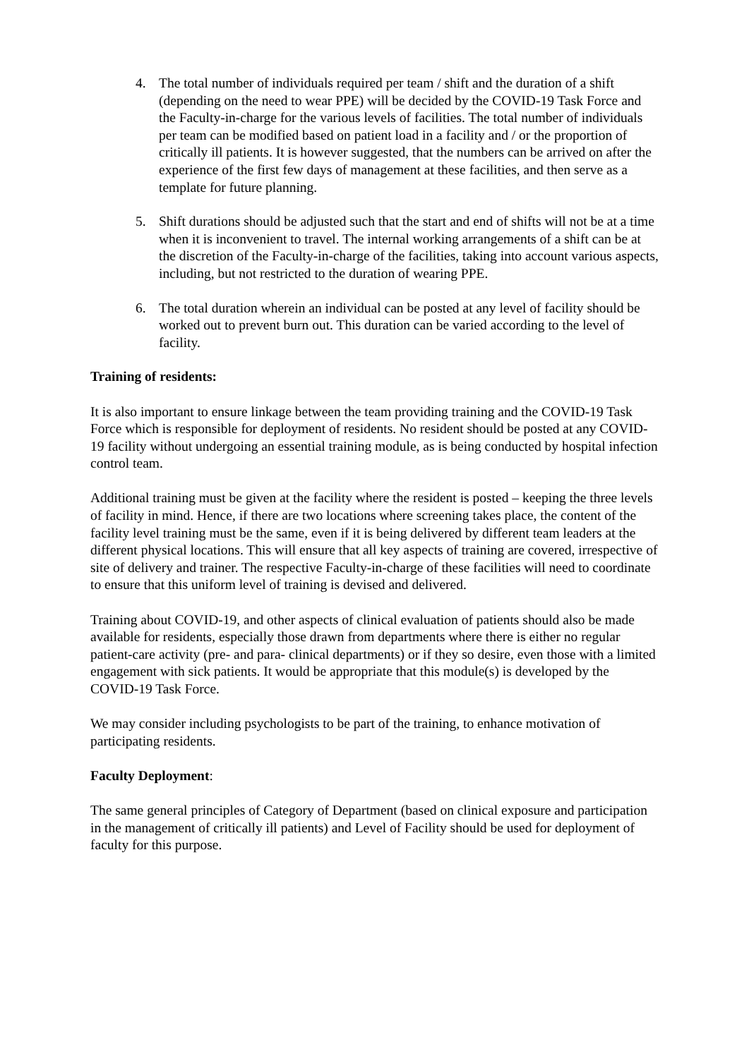4. The total number of individuals required per team / shift and the duration of a shift (depending on the need to wear PPE) will be decided by the COVID-19 Task Force and the Faculty-in-charge for the various levels of facilities. The total number of individuals per team can be modified based on patient load in a facility and / or the proportion of critically ill patients. It is however suggested, that the numbers can be arrived on after the experience of the first few days of management at these facilities, and then serve as a template for future planning.
5. Shift durations should be adjusted such that the start and end of shifts will not be at a time when it is inconvenient to travel. The internal working arrangements of a shift can be at the discretion of the Faculty-in-charge of the facilities, taking into account various aspects, including, but not restricted to the duration of wearing PPE.
6. The total duration wherein an individual can be posted at any level of facility should be worked out to prevent burn out. This duration can be varied according to the level of facility.
Training of residents:
It is also important to ensure linkage between the team providing training and the COVID-19 Task Force which is responsible for deployment of residents. No resident should be posted at any COVID-19 facility without undergoing an essential training module, as is being conducted by hospital infection control team.
Additional training must be given at the facility where the resident is posted – keeping the three levels of facility in mind. Hence, if there are two locations where screening takes place, the content of the facility level training must be the same, even if it is being delivered by different team leaders at the different physical locations. This will ensure that all key aspects of training are covered, irrespective of site of delivery and trainer. The respective Faculty-in-charge of these facilities will need to coordinate to ensure that this uniform level of training is devised and delivered.
Training about COVID-19, and other aspects of clinical evaluation of patients should also be made available for residents, especially those drawn from departments where there is either no regular patient-care activity (pre- and para- clinical departments) or if they so desire, even those with a limited engagement with sick patients. It would be appropriate that this module(s) is developed by the COVID-19 Task Force.
We may consider including psychologists to be part of the training, to enhance motivation of participating residents.
Faculty Deployment:
The same general principles of Category of Department (based on clinical exposure and participation in the management of critically ill patients) and Level of Facility should be used for deployment of faculty for this purpose.